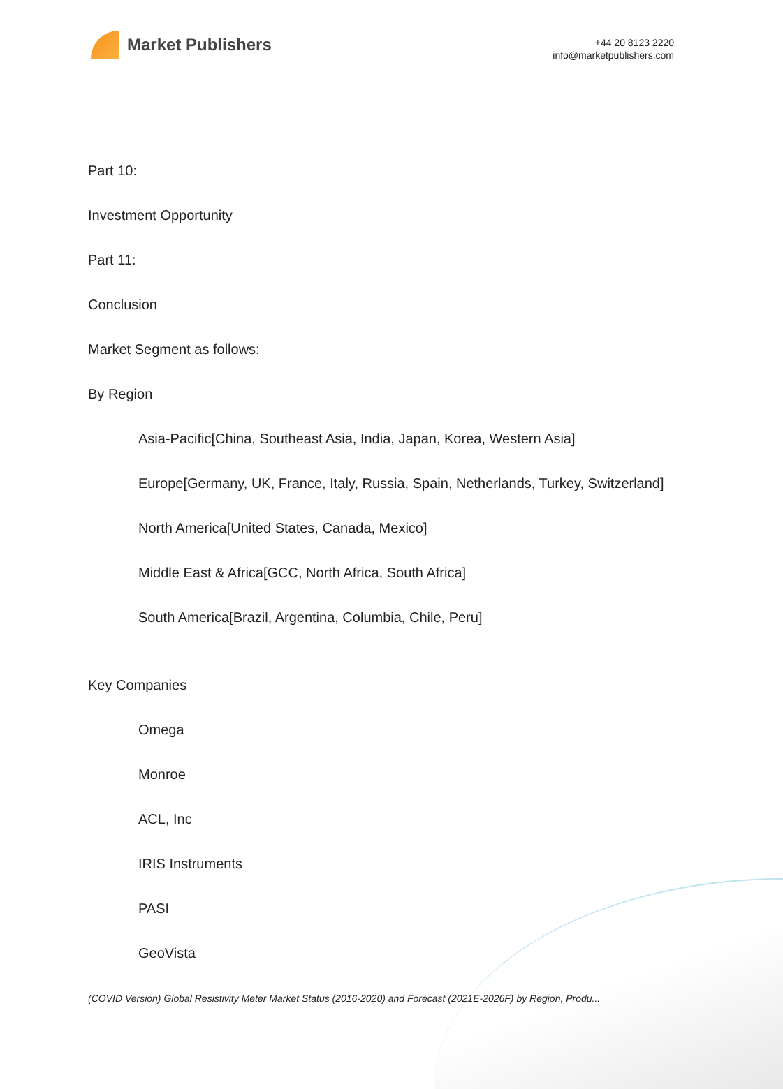Market Publishers
+44 20 8123 2220
info@marketpublishers.com
Part 10:
Investment Opportunity
Part 11:
Conclusion
Market Segment as follows:
By Region
Asia-Pacific[China, Southeast Asia, India, Japan, Korea, Western Asia]
Europe[Germany, UK, France, Italy, Russia, Spain, Netherlands, Turkey, Switzerland]
North America[United States, Canada, Mexico]
Middle East & Africa[GCC, North Africa, South Africa]
South America[Brazil, Argentina, Columbia, Chile, Peru]
Key Companies
Omega
Monroe
ACL, Inc
IRIS Instruments
PASI
GeoVista
(COVID Version) Global Resistivity Meter Market Status (2016-2020) and Forecast (2021E-2026F) by Region, Produ...